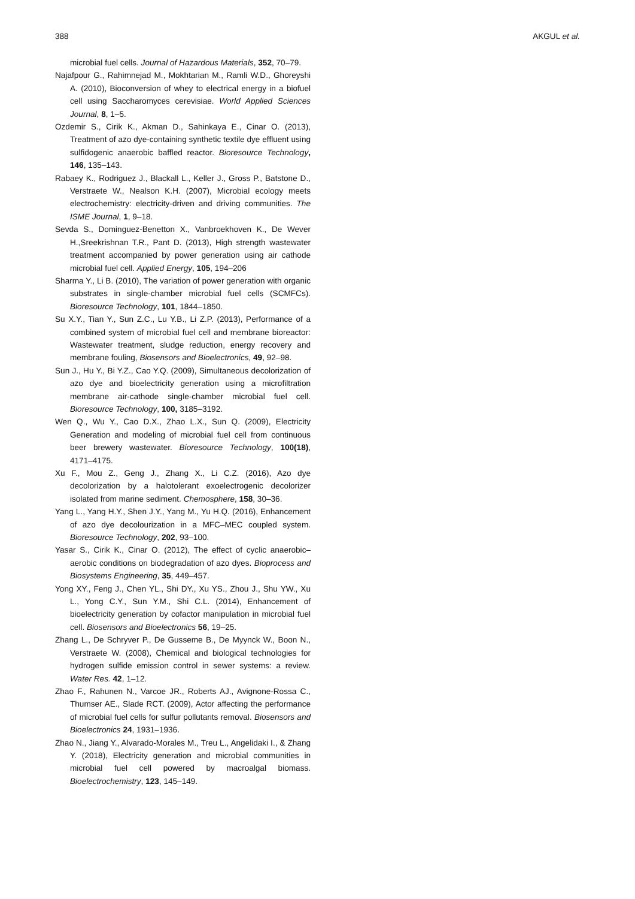388 AKGUL et al.
microbial fuel cells. Journal of Hazardous Materials, 352, 70–79.
Najafpour G., Rahimnejad M., Mokhtarian M., Ramli W.D., Ghoreyshi A. (2010), Bioconversion of whey to electrical energy in a biofuel cell using Saccharomyces cerevisiae. World Applied Sciences Journal, 8, 1–5.
Ozdemir S., Cirik K., Akman D., Sahinkaya E., Cinar O. (2013), Treatment of azo dye-containing synthetic textile dye effluent using sulfidogenic anaerobic baffled reactor. Bioresource Technology, 146, 135–143.
Rabaey K., Rodriguez J., Blackall L., Keller J., Gross P., Batstone D., Verstraete W., Nealson K.H. (2007), Microbial ecology meets electrochemistry: electricity-driven and driving communities. The ISME Journal, 1, 9–18.
Sevda S., Dominguez-Benetton X., Vanbroekhoven K., De Wever H.,Sreekrishnan T.R., Pant D. (2013), High strength wastewater treatment accompanied by power generation using air cathode microbial fuel cell. Applied Energy, 105, 194–206
Sharma Y., Li B. (2010), The variation of power generation with organic substrates in single-chamber microbial fuel cells (SCMFCs). Bioresource Technology, 101, 1844–1850.
Su X.Y., Tian Y., Sun Z.C., Lu Y.B., Li Z.P. (2013), Performance of a combined system of microbial fuel cell and membrane bioreactor: Wastewater treatment, sludge reduction, energy recovery and membrane fouling, Biosensors and Bioelectronics, 49, 92–98.
Sun J., Hu Y., Bi Y.Z., Cao Y.Q. (2009), Simultaneous decolorization of azo dye and bioelectricity generation using a microfiltration membrane air-cathode single-chamber microbial fuel cell. Bioresource Technology, 100, 3185–3192.
Wen Q., Wu Y., Cao D.X., Zhao L.X., Sun Q. (2009), Electricity Generation and modeling of microbial fuel cell from continuous beer brewery wastewater. Bioresource Technology, 100(18), 4171–4175.
Xu F., Mou Z., Geng J., Zhang X., Li C.Z. (2016), Azo dye decolorization by a halotolerant exoelectrogenic decolorizer isolated from marine sediment. Chemosphere, 158, 30–36.
Yang L., Yang H.Y., Shen J.Y., Yang M., Yu H.Q. (2016), Enhancement of azo dye decolourization in a MFC–MEC coupled system. Bioresource Technology, 202, 93–100.
Yasar S., Cirik K., Cinar O. (2012), The effect of cyclic anaerobic–aerobic conditions on biodegradation of azo dyes. Bioprocess and Biosystems Engineering, 35, 449–457.
Yong XY., Feng J., Chen YL., Shi DY., Xu YS., Zhou J., Shu YW., Xu L., Yong C.Y., Sun Y.M., Shi C.L. (2014), Enhancement of bioelectricity generation by cofactor manipulation in microbial fuel cell. Biosensors and Bioelectronics 56, 19–25.
Zhang L., De Schryver P., De Gusseme B., De Myynck W., Boon N., Verstraete W. (2008), Chemical and biological technologies for hydrogen sulfide emission control in sewer systems: a review. Water Res. 42, 1–12.
Zhao F., Rahunen N., Varcoe JR., Roberts AJ., Avignone-Rossa C., Thumser AE., Slade RCT. (2009), Actor affecting the performance of microbial fuel cells for sulfur pollutants removal. Biosensors and Bioelectronics 24, 1931–1936.
Zhao N., Jiang Y., Alvarado-Morales M., Treu L., Angelidaki I., & Zhang Y. (2018), Electricity generation and microbial communities in microbial fuel cell powered by macroalgal biomass. Bioelectrochemistry, 123, 145–149.